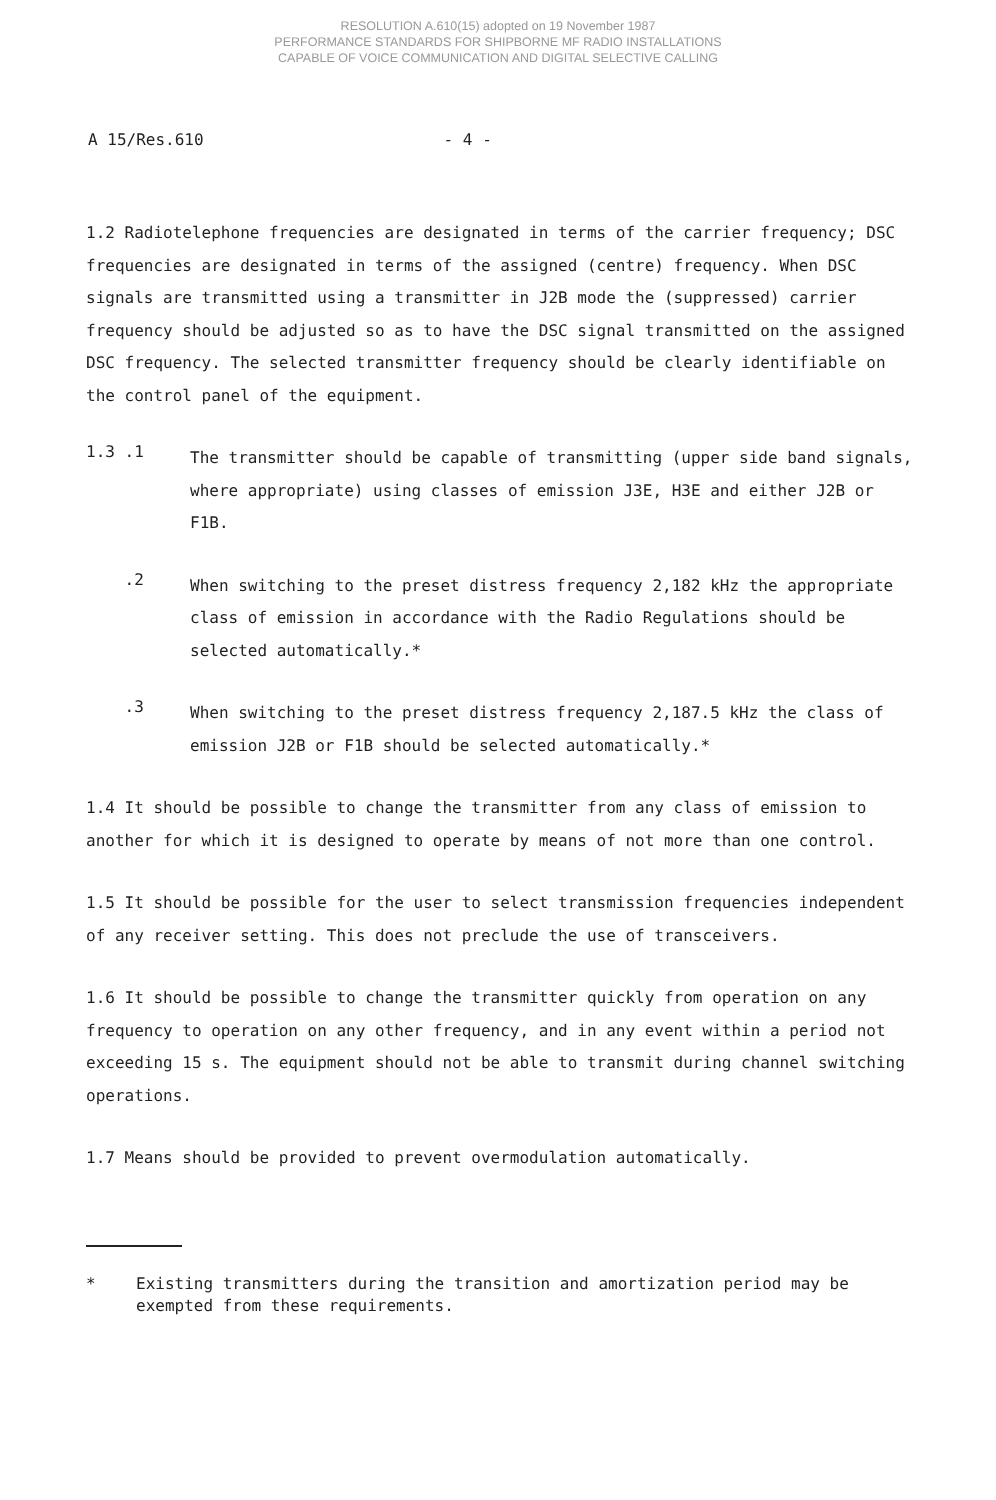RESOLUTION A.610(15) adopted on 19 November 1987
PERFORMANCE STANDARDS FOR SHIPBORNE MF RADIO INSTALLATIONS
CAPABLE OF VOICE COMMUNICATION AND DIGITAL SELECTIVE CALLING
A 15/Res.610 - 4 -
1.2 Radiotelephone frequencies are designated in terms of the carrier frequency; DSC frequencies are designated in terms of the assigned (centre) frequency. When DSC signals are transmitted using a transmitter in J2B mode the (suppressed) carrier frequency should be adjusted so as to have the DSC signal transmitted on the assigned DSC frequency. The selected transmitter frequency should be clearly identifiable on the control panel of the equipment.
1.3 .1
The transmitter should be capable of transmitting (upper side band signals, where appropriate) using classes of emission J3E, H3E and either J2B or F1B.
.2
When switching to the preset distress frequency 2,182 kHz the appropriate class of emission in accordance with the Radio Regulations should be selected automatically.*
.3
When switching to the preset distress frequency 2,187.5 kHz the class of emission J2B or F1B should be selected automatically.*
1.4 It should be possible to change the transmitter from any class of emission to another for which it is designed to operate by means of not more than one control.
1.5 It should be possible for the user to select transmission frequencies independent of any receiver setting. This does not preclude the use of transceivers.
1.6 It should be possible to change the transmitter quickly from operation on any frequency to operation on any other frequency, and in any event within a period not exceeding 15 s. The equipment should not be able to transmit during channel switching operations.
1.7 Means should be provided to prevent overmodulation automatically.
*
Existing transmitters during the transition and amortization period may be exempted from these requirements.